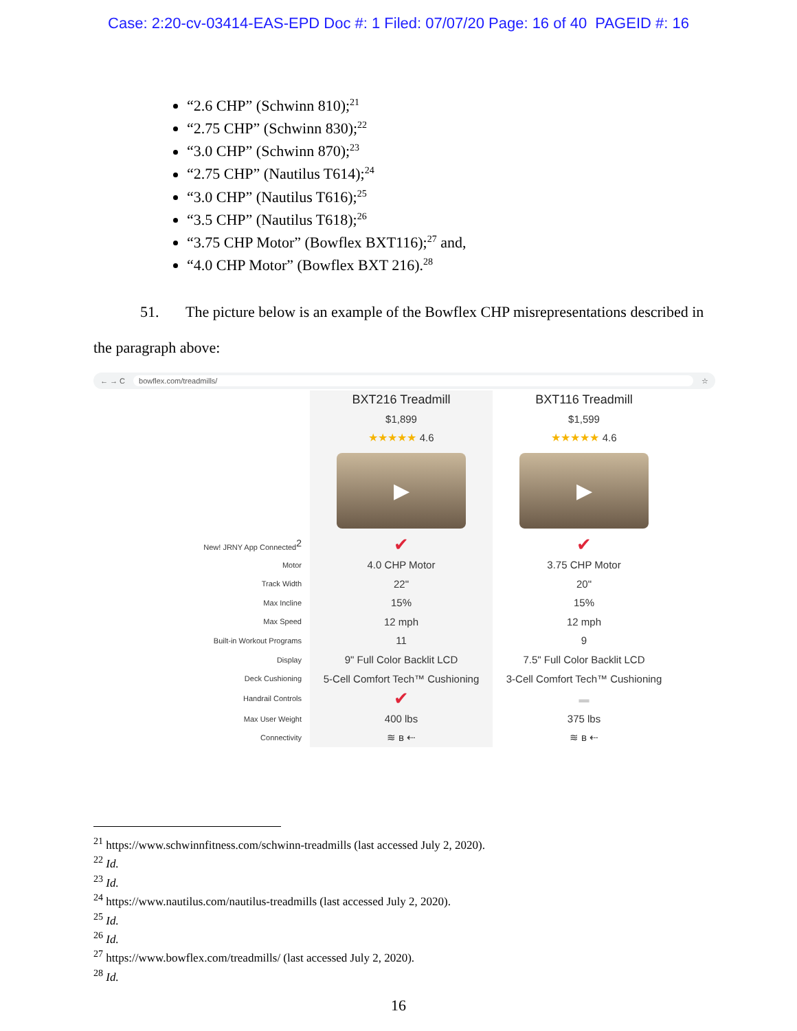Case: 2:20-cv-03414-EAS-EPD Doc #: 1 Filed: 07/07/20 Page: 16 of 40 PAGEID #: 16
“2.6 CHP” (Schwinn 810);<sup>21</sup>
“2.75 CHP” (Schwinn 830);<sup>22</sup>
“3.0 CHP” (Schwinn 870);<sup>23</sup>
“2.75 CHP” (Nautilus T614);<sup>24</sup>
“3.0 CHP” (Nautilus T616);<sup>25</sup>
“3.5 CHP” (Nautilus T618);<sup>26</sup>
“3.75 CHP Motor” (Bowflex BXT116);<sup>27</sup> and,
“4.0 CHP Motor” (Bowflex BXT 216).<sup>28</sup>
51. The picture below is an example of the Bowflex CHP misrepresentations described in the paragraph above:
← → C bowflex.com/treadmills/ ☆
| | BXT216 Treadmill | BXT116 Treadmill |
| | $1,899 | $1,599 |
| | ★★★★★ 4.6 | ★★★★★ 4.6 |
| | ▶ | ▶ |
| New! JRNY App Connected<sup>2</sup> | ✔ | ✔ |
| Motor | 4.0 CHP Motor | 3.75 CHP Motor |
| Track Width | 22" | 20" |
| Max Incline | 15% | 15% |
| Max Speed | 12 mph | 12 mph |
| Built-in Workout Programs | 11 | 9 |
| Display | 9" Full Color Backlit LCD | 7.5" Full Color Backlit LCD |
| Deck Cushioning | 5-Cell Comfort Tech™ Cushioning | 3-Cell Comfort Tech™ Cushioning |
| Handrail Controls | ✔ | ▬ |
| Max User Weight | 400 lbs | 375 lbs |
| Connectivity | ≋ ʙ ⇠ | ≋ ʙ ⇠ |
<sup>21</sup> https://www.schwinnfitness.com/schwinn-treadmills (last accessed July 2, 2020).
<sup>22</sup> Id.
<sup>23</sup> Id.
<sup>24</sup> https://www.nautilus.com/nautilus-treadmills (last accessed July 2, 2020).
<sup>25</sup> Id.
<sup>26</sup> Id.
<sup>27</sup> https://www.bowflex.com/treadmills/ (last accessed July 2, 2020).
<sup>28</sup> Id.
16